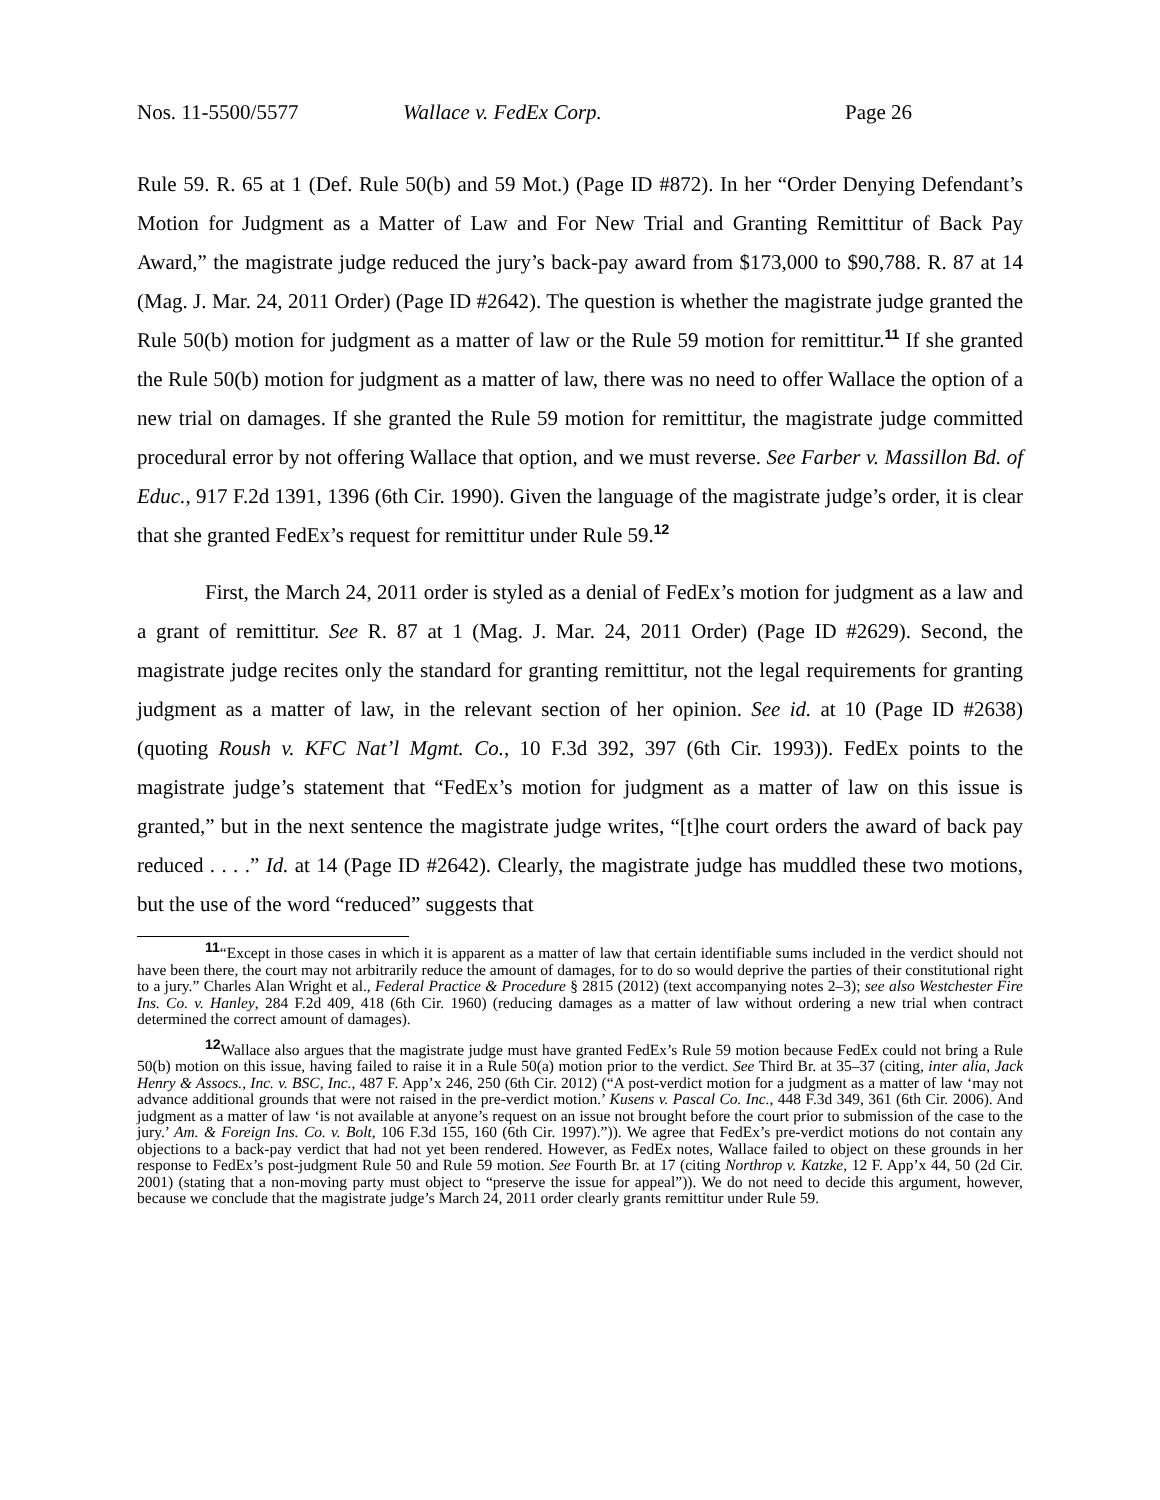Nos. 11-5500/5577 Wallace v. FedEx Corp. Page 26
Rule 59. R. 65 at 1 (Def. Rule 50(b) and 59 Mot.) (Page ID #872). In her “Order Denying Defendant’s Motion for Judgment as a Matter of Law and For New Trial and Granting Remittitur of Back Pay Award,” the magistrate judge reduced the jury’s back-pay award from $173,000 to $90,788. R. 87 at 14 (Mag. J. Mar. 24, 2011 Order) (Page ID #2642). The question is whether the magistrate judge granted the Rule 50(b) motion for judgment as a matter of law or the Rule 59 motion for remittitur.<sup>11</sup> If she granted the Rule 50(b) motion for judgment as a matter of law, there was no need to offer Wallace the option of a new trial on damages. If she granted the Rule 59 motion for remittitur, the magistrate judge committed procedural error by not offering Wallace that option, and we must reverse. See Farber v. Massillon Bd. of Educ., 917 F.2d 1391, 1396 (6th Cir. 1990). Given the language of the magistrate judge’s order, it is clear that she granted FedEx’s request for remittitur under Rule 59.<sup>12</sup>
First, the March 24, 2011 order is styled as a denial of FedEx’s motion for judgment as a law and a grant of remittitur. See R. 87 at 1 (Mag. J. Mar. 24, 2011 Order) (Page ID #2629). Second, the magistrate judge recites only the standard for granting remittitur, not the legal requirements for granting judgment as a matter of law, in the relevant section of her opinion. See id. at 10 (Page ID #2638) (quoting Roush v. KFC Nat’l Mgmt. Co., 10 F.3d 392, 397 (6th Cir. 1993)). FedEx points to the magistrate judge’s statement that “FedEx’s motion for judgment as a matter of law on this issue is granted,” but in the next sentence the magistrate judge writes, “[t]he court orders the award of back pay reduced . . . .” Id. at 14 (Page ID #2642). Clearly, the magistrate judge has muddled these two motions, but the use of the word “reduced” suggests that
<sup>11</sup> “Except in those cases in which it is apparent as a matter of law that certain identifiable sums included in the verdict should not have been there, the court may not arbitrarily reduce the amount of damages, for to do so would deprive the parties of their constitutional right to a jury.” Charles Alan Wright et al., Federal Practice & Procedure § 2815 (2012) (text accompanying notes 2–3); see also Westchester Fire Ins. Co. v. Hanley, 284 F.2d 409, 418 (6th Cir. 1960) (reducing damages as a matter of law without ordering a new trial when contract determined the correct amount of damages).
<sup>12</sup> Wallace also argues that the magistrate judge must have granted FedEx’s Rule 59 motion because FedEx could not bring a Rule 50(b) motion on this issue, having failed to raise it in a Rule 50(a) motion prior to the verdict. See Third Br. at 35–37 (citing, inter alia, Jack Henry & Assocs., Inc. v. BSC, Inc., 487 F. App’x 246, 250 (6th Cir. 2012) (“A post-verdict motion for a judgment as a matter of law ‘may not advance additional grounds that were not raised in the pre-verdict motion.’ Kusens v. Pascal Co. Inc., 448 F.3d 349, 361 (6th Cir. 2006). And judgment as a matter of law ‘is not available at anyone’s request on an issue not brought before the court prior to submission of the case to the jury.’ Am. & Foreign Ins. Co. v. Bolt, 106 F.3d 155, 160 (6th Cir. 1997).”)). We agree that FedEx’s pre-verdict motions do not contain any objections to a back-pay verdict that had not yet been rendered. However, as FedEx notes, Wallace failed to object on these grounds in her response to FedEx’s post-judgment Rule 50 and Rule 59 motion. See Fourth Br. at 17 (citing Northrop v. Katzke, 12 F. App’x 44, 50 (2d Cir. 2001) (stating that a non-moving party must object to “preserve the issue for appeal”)). We do not need to decide this argument, however, because we conclude that the magistrate judge’s March 24, 2011 order clearly grants remittitur under Rule 59.